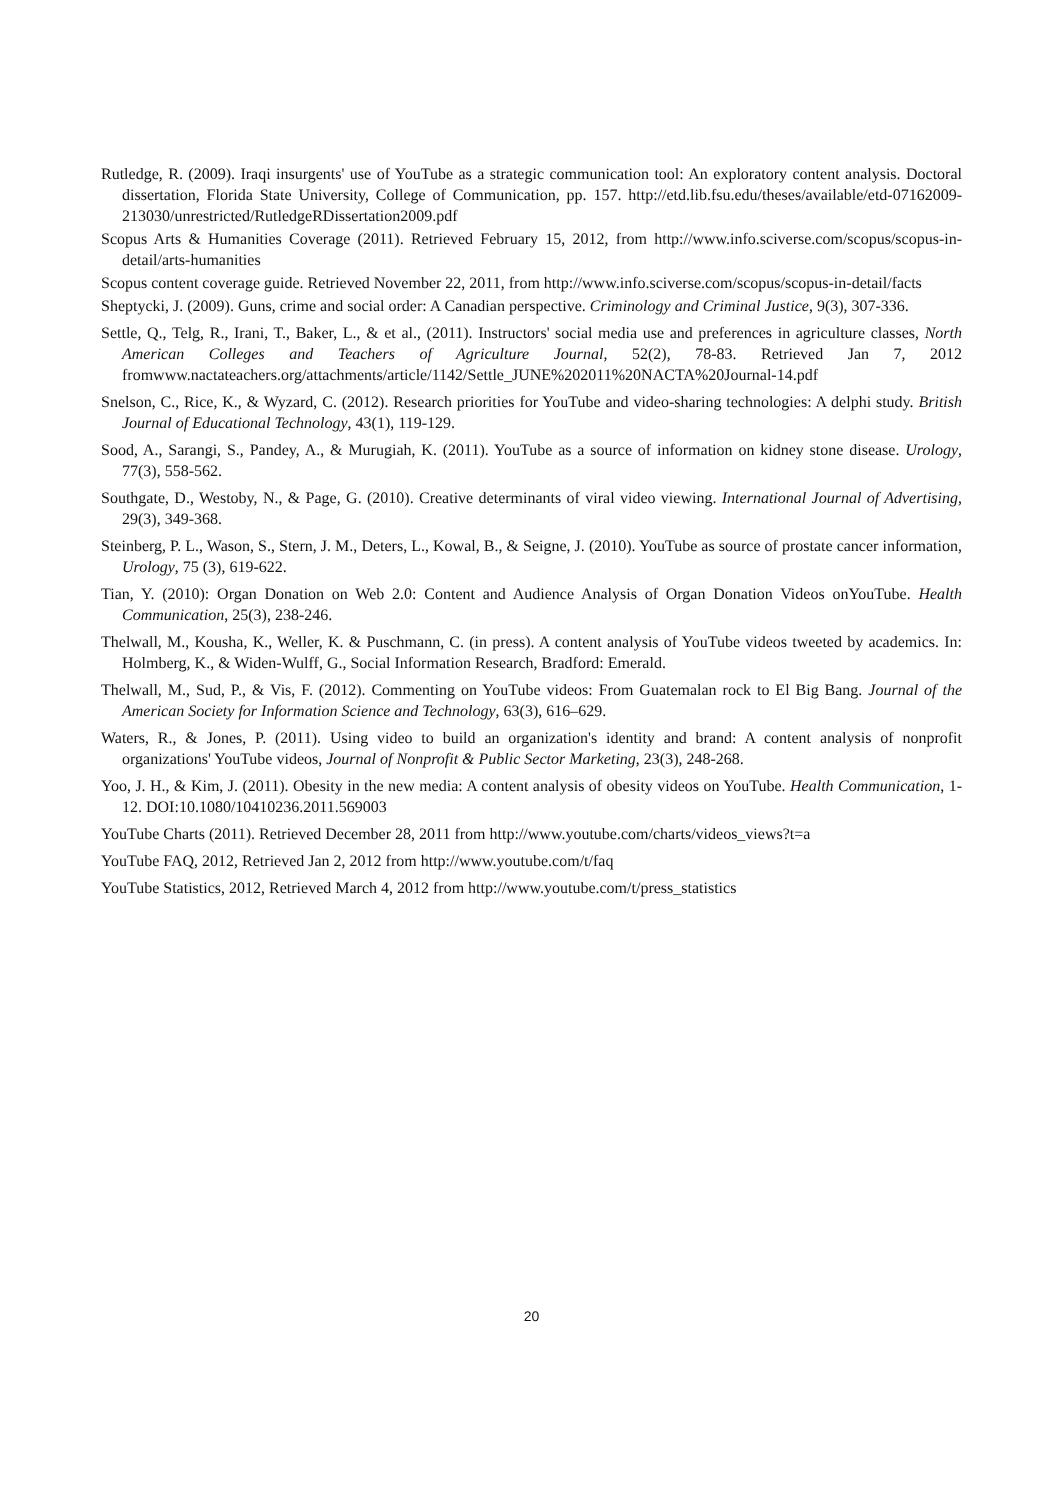Rutledge, R. (2009). Iraqi insurgents' use of YouTube as a strategic communication tool: An exploratory content analysis. Doctoral dissertation, Florida State University, College of Communication, pp. 157. http://etd.lib.fsu.edu/theses/available/etd-07162009-213030/unrestricted/RutledgeRDissertation2009.pdf
Scopus Arts & Humanities Coverage (2011). Retrieved February 15, 2012, from http://www.info.sciverse.com/scopus/scopus-in-detail/arts-humanities
Scopus content coverage guide. Retrieved November 22, 2011, from http://www.info.sciverse.com/scopus/scopus-in-detail/facts
Sheptycki, J. (2009). Guns, crime and social order: A Canadian perspective. Criminology and Criminal Justice, 9(3), 307-336.
Settle, Q., Telg, R., Irani, T., Baker, L., & et al., (2011). Instructors' social media use and preferences in agriculture classes, North American Colleges and Teachers of Agriculture Journal, 52(2), 78-83. Retrieved Jan 7, 2012 fromwww.nactateachers.org/attachments/article/1142/Settle_JUNE%202011%20NACTA%20Journal-14.pdf
Snelson, C., Rice, K., & Wyzard, C. (2012). Research priorities for YouTube and video-sharing technologies: A delphi study. British Journal of Educational Technology, 43(1), 119-129.
Sood, A., Sarangi, S., Pandey, A., & Murugiah, K. (2011). YouTube as a source of information on kidney stone disease. Urology, 77(3), 558-562.
Southgate, D., Westoby, N., & Page, G. (2010). Creative determinants of viral video viewing. International Journal of Advertising, 29(3), 349-368.
Steinberg, P. L., Wason, S., Stern, J. M., Deters, L., Kowal, B., & Seigne, J. (2010). YouTube as source of prostate cancer information, Urology, 75 (3), 619-622.
Tian, Y. (2010): Organ Donation on Web 2.0: Content and Audience Analysis of Organ Donation Videos onYouTube. Health Communication, 25(3), 238-246.
Thelwall, M., Kousha, K., Weller, K. & Puschmann, C. (in press). A content analysis of YouTube videos tweeted by academics. In: Holmberg, K., & Widen-Wulff, G., Social Information Research, Bradford: Emerald.
Thelwall, M., Sud, P., & Vis, F. (2012). Commenting on YouTube videos: From Guatemalan rock to El Big Bang. Journal of the American Society for Information Science and Technology, 63(3), 616–629.
Waters, R., & Jones, P. (2011). Using video to build an organization's identity and brand: A content analysis of nonprofit organizations' YouTube videos, Journal of Nonprofit & Public Sector Marketing, 23(3), 248-268.
Yoo, J. H., & Kim, J. (2011). Obesity in the new media: A content analysis of obesity videos on YouTube. Health Communication, 1-12. DOI:10.1080/10410236.2011.569003
YouTube Charts (2011). Retrieved December 28, 2011 from http://www.youtube.com/charts/videos_views?t=a
YouTube FAQ, 2012, Retrieved Jan 2, 2012 from http://www.youtube.com/t/faq
YouTube Statistics, 2012, Retrieved March 4, 2012 from http://www.youtube.com/t/press_statistics
20